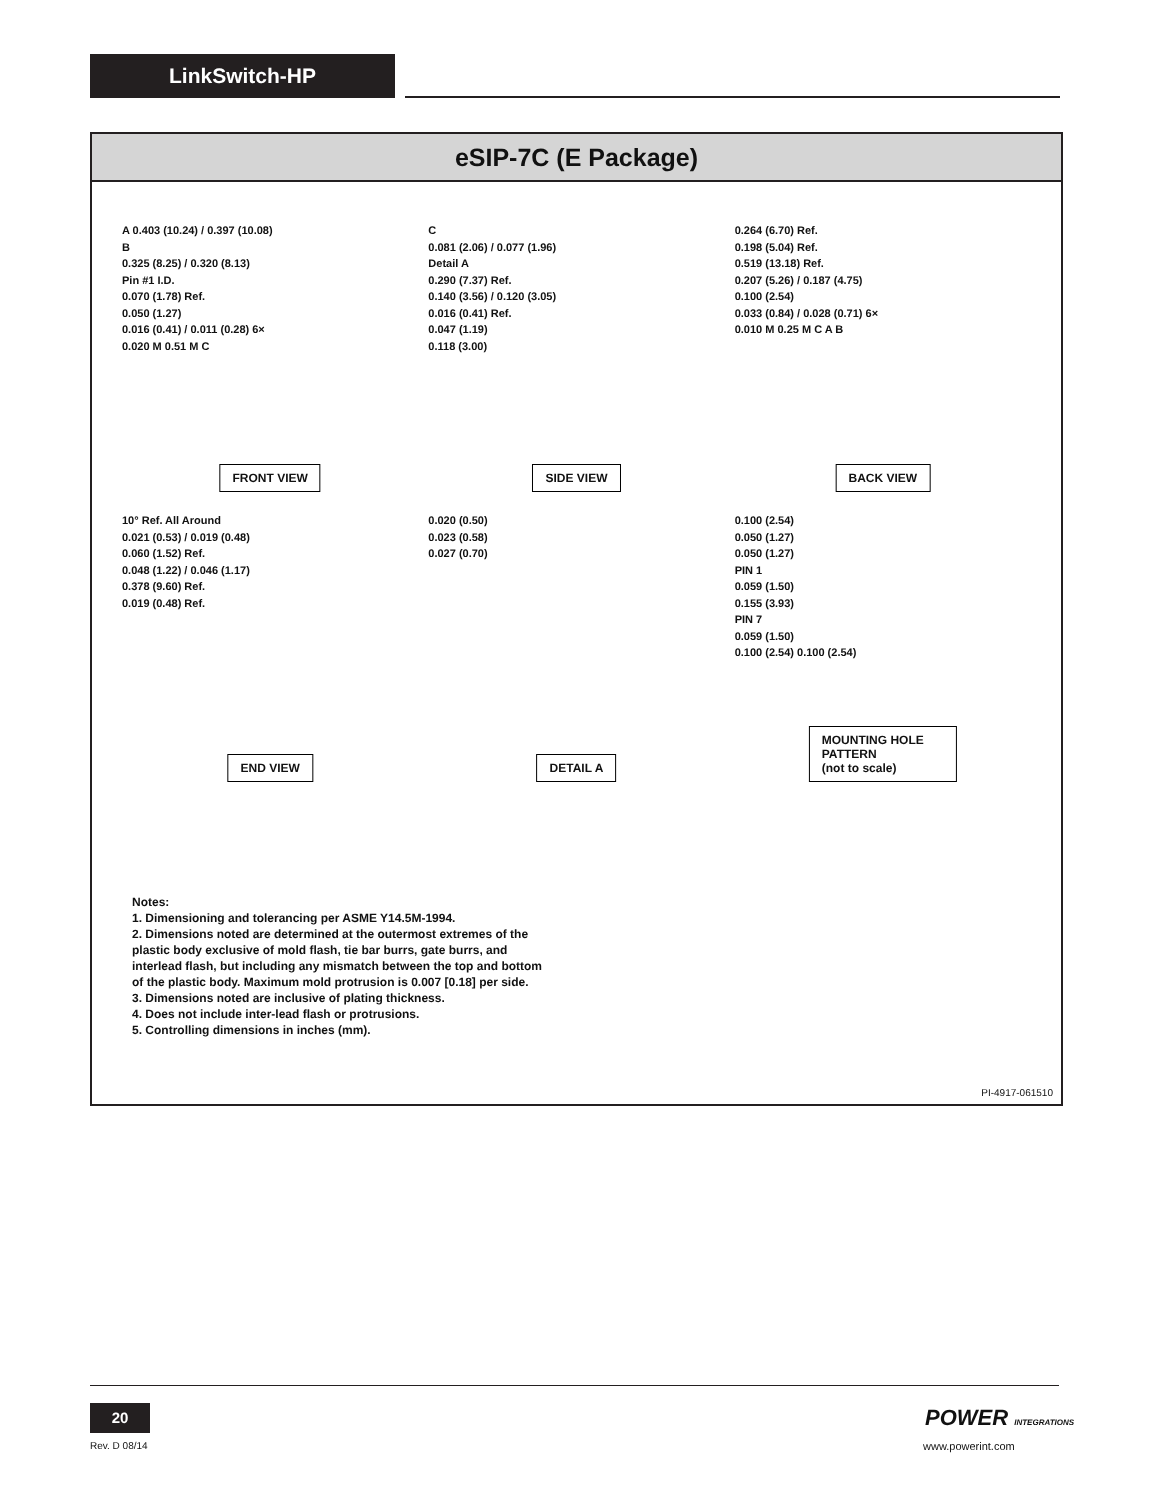LinkSwitch-HP
eSIP-7C (E Package)
A 0.403 (10.24) / 0.397 (10.08)
B
0.325 (8.25) / 0.320 (8.13)
Pin #1 I.D.
0.070 (1.78) Ref.
0.050 (1.27)
0.016 (0.41) / 0.011 (0.28) 6×
0.020 M 0.51 M C
FRONT VIEW
C
0.081 (2.06) / 0.077 (1.96)
Detail A
0.290 (7.37) Ref.
0.140 (3.56) / 0.120 (3.05)
0.016 (0.41) Ref.
0.047 (1.19)
0.118 (3.00)
SIDE VIEW
0.264 (6.70) Ref.
0.198 (5.04) Ref.
0.519 (13.18) Ref.
0.207 (5.26) / 0.187 (4.75)
0.100 (2.54)
0.033 (0.84) / 0.028 (0.71) 6×
0.010 M 0.25 M C A B
BACK VIEW
10° Ref. All Around
0.021 (0.53) / 0.019 (0.48)
0.060 (1.52) Ref.
0.048 (1.22) / 0.046 (1.17)
0.378 (9.60) Ref.
0.019 (0.48) Ref.
END VIEW
0.020 (0.50)
0.023 (0.58)
0.027 (0.70)
DETAIL A
0.100 (2.54)
0.050 (1.27)
0.050 (1.27)
PIN 1
0.059 (1.50)
0.155 (3.93)
PIN 7
0.059 (1.50)
0.100 (2.54) 0.100 (2.54)
MOUNTING HOLE PATTERN
(not to scale)
Notes:
1. Dimensioning and tolerancing per ASME Y14.5M-1994.
2. Dimensions noted are determined at the outermost extremes of the plastic body exclusive of mold flash, tie bar burrs, gate burrs, and interlead flash, but including any mismatch between the top and bottom of the plastic body. Maximum mold protrusion is 0.007 [0.18] per side.
3. Dimensions noted are inclusive of plating thickness.
4. Does not include inter-lead flash or protrusions.
5. Controlling dimensions in inches (mm).
PI-4917-061510
20
Rev. D 08/14
POWER INTEGRATIONS
www.powerint.com